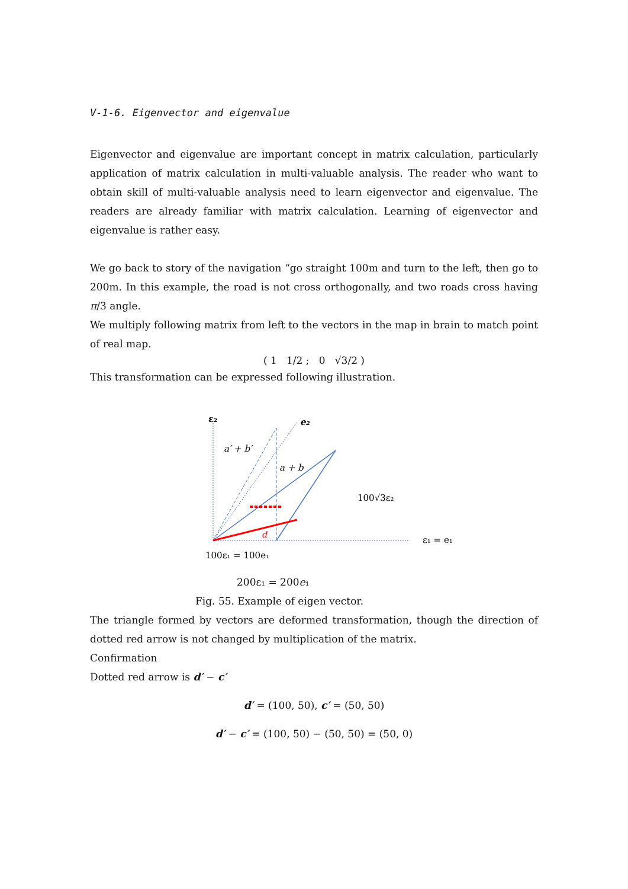V-1-6. Eigenvector and eigenvalue
Eigenvector and eigenvalue are important concept in matrix calculation, particularly application of matrix calculation in multi-valuable analysis. The reader who want to obtain skill of multi-valuable analysis need to learn eigenvector and eigenvalue. The readers are already familiar with matrix calculation. Learning of eigenvector and eigenvalue is rather easy.
We go back to story of the navigation “go straight 100m and turn to the left, then go to 200m. In this example, the road is not cross orthogonally, and two roads cross having π/3 angle.
We multiply following matrix from left to the vectors in the map in brain to match point of real map.
( 1 1/2 ; 0 √3/2 )
This transformation can be expressed following illustration.
ε₂
e₂
a′ + b′
a + b
100√3ε₂
ε₁ = e₁
d
100ε₁ = 100e₁
200ε₁ = 200e₁
Fig. 55. Example of eigen vector.
The triangle formed by vectors are deformed transformation, though the direction of dotted red arrow is not changed by multiplication of the matrix.
Confirmation
Dotted red arrow is d′ − c′
d′ = (100, 50), c′ = (50, 50)
d′ − c′ = (100, 50) − (50, 50) = (50, 0)